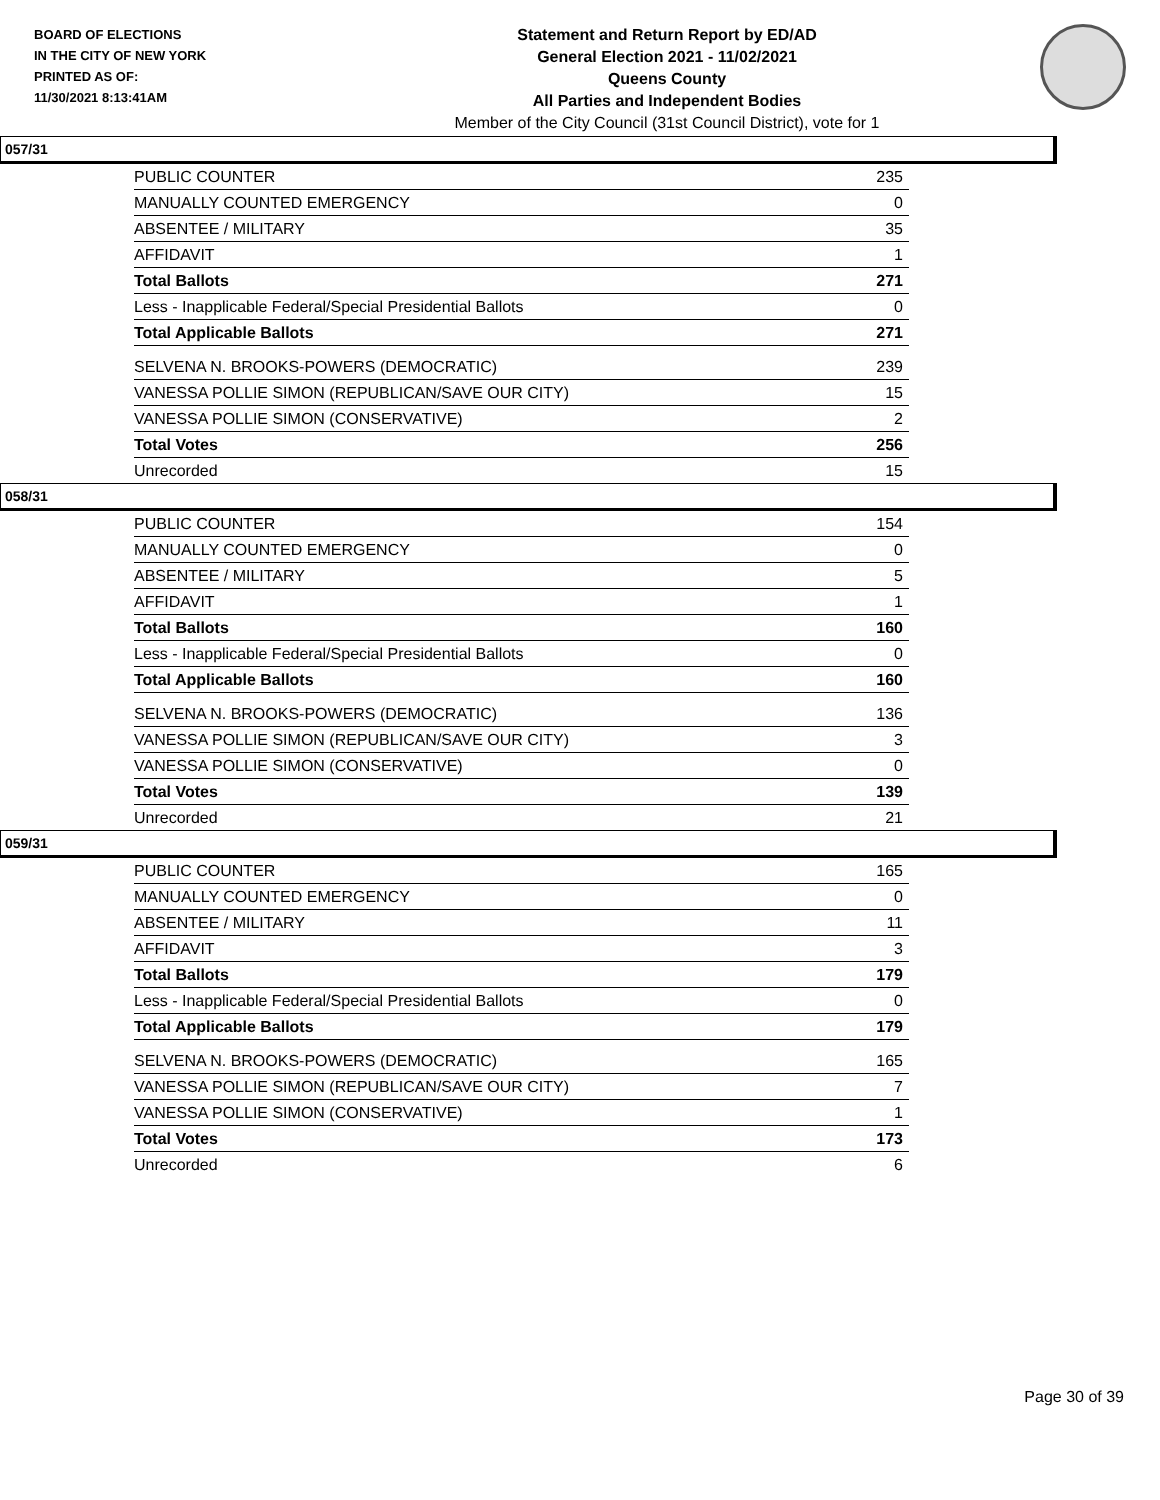BOARD OF ELECTIONS
IN THE CITY OF NEW YORK
PRINTED AS OF:
11/30/2021 8:13:41AM
Statement and Return Report by ED/AD
General Election 2021 - 11/02/2021
Queens County
All Parties and Independent Bodies
Member of the City Council (31st Council District), vote for 1
057/31
| PUBLIC COUNTER | 235 |
| MANUALLY COUNTED EMERGENCY | 0 |
| ABSENTEE / MILITARY | 35 |
| AFFIDAVIT | 1 |
| Total Ballots | 271 |
| Less - Inapplicable Federal/Special Presidential Ballots | 0 |
| Total Applicable Ballots | 271 |
| SELVENA N. BROOKS-POWERS (DEMOCRATIC) | 239 |
| VANESSA POLLIE SIMON (REPUBLICAN/SAVE OUR CITY) | 15 |
| VANESSA POLLIE SIMON (CONSERVATIVE) | 2 |
| Total Votes | 256 |
| Unrecorded | 15 |
058/31
| PUBLIC COUNTER | 154 |
| MANUALLY COUNTED EMERGENCY | 0 |
| ABSENTEE / MILITARY | 5 |
| AFFIDAVIT | 1 |
| Total Ballots | 160 |
| Less - Inapplicable Federal/Special Presidential Ballots | 0 |
| Total Applicable Ballots | 160 |
| SELVENA N. BROOKS-POWERS (DEMOCRATIC) | 136 |
| VANESSA POLLIE SIMON (REPUBLICAN/SAVE OUR CITY) | 3 |
| VANESSA POLLIE SIMON (CONSERVATIVE) | 0 |
| Total Votes | 139 |
| Unrecorded | 21 |
059/31
| PUBLIC COUNTER | 165 |
| MANUALLY COUNTED EMERGENCY | 0 |
| ABSENTEE / MILITARY | 11 |
| AFFIDAVIT | 3 |
| Total Ballots | 179 |
| Less - Inapplicable Federal/Special Presidential Ballots | 0 |
| Total Applicable Ballots | 179 |
| SELVENA N. BROOKS-POWERS (DEMOCRATIC) | 165 |
| VANESSA POLLIE SIMON (REPUBLICAN/SAVE OUR CITY) | 7 |
| VANESSA POLLIE SIMON (CONSERVATIVE) | 1 |
| Total Votes | 173 |
| Unrecorded | 6 |
Page 30 of 39